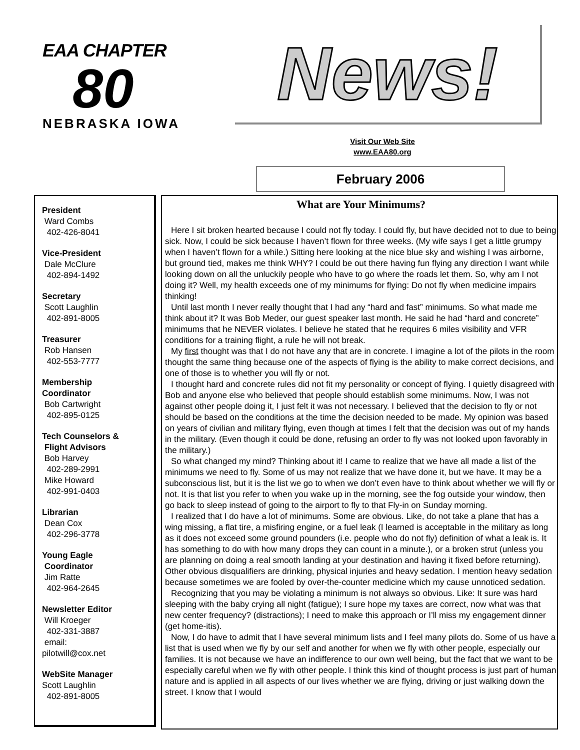EAA CHAPTER
80
NEBRASKA IOWA
News!
Visit Our Web Site
www.EAA80.org
February 2006
President
Ward Combs
402-426-8041
Vice-President
Dale McClure
402-894-1492
Secretary
Scott Laughlin
402-891-8005
Treasurer
Rob Hansen
402-553-7777
Membership
Coordinator
Bob Cartwright
402-895-0125
Tech Counselors &
Flight Advisors
Bob Harvey
402-289-2991
Mike Howard
402-991-0403
Librarian
Dean Cox
402-296-3778
Young Eagle
Coordinator
Jim Ratte
402-964-2645
Newsletter Editor
Will Kroeger
402-331-3887
email:
pilotwill@cox.net
WebSite Manager
Scott Laughlin
402-891-8005
What are Your Minimums?
Here I sit broken hearted because I could not fly today. I could fly, but have decided not to due to being sick. Now, I could be sick because I haven’t flown for three weeks. (My wife says I get a little grumpy when I haven’t flown for a while.) Sitting here looking at the nice blue sky and wishing I was airborne, but ground tied, makes me think WHY? I could be out there having fun flying any direction I want while looking down on all the unluckily people who have to go where the roads let them. So, why am I not doing it? Well, my health exceeds one of my minimums for flying: Do not fly when medicine impairs thinking!
Until last month I never really thought that I had any “hard and fast” minimums. So what made me think about it? It was Bob Meder, our guest speaker last month. He said he had “hard and concrete” minimums that he NEVER violates. I believe he stated that he requires 6 miles visibility and VFR conditions for a training flight, a rule he will not break.
My first thought was that I do not have any that are in concrete. I imagine a lot of the pilots in the room thought the same thing because one of the aspects of flying is the ability to make correct decisions, and one of those is to whether you will fly or not.
I thought hard and concrete rules did not fit my personality or concept of flying. I quietly disagreed with Bob and anyone else who believed that people should establish some minimums. Now, I was not against other people doing it, I just felt it was not necessary. I believed that the decision to fly or not should be based on the conditions at the time the decision needed to be made. My opinion was based on years of civilian and military flying, even though at times I felt that the decision was out of my hands in the military. (Even though it could be done, refusing an order to fly was not looked upon favorably in the military.)
So what changed my mind? Thinking about it! I came to realize that we have all made a list of the minimums we need to fly. Some of us may not realize that we have done it, but we have. It may be a subconscious list, but it is the list we go to when we don’t even have to think about whether we will fly or not. It is that list you refer to when you wake up in the morning, see the fog outside your window, then go back to sleep instead of going to the airport to fly to that Fly-in on Sunday morning.
I realized that I do have a lot of minimums. Some are obvious. Like, do not take a plane that has a wing missing, a flat tire, a misfiring engine, or a fuel leak (I learned is acceptable in the military as long as it does not exceed some ground pounders (i.e. people who do not fly) definition of what a leak is. It has something to do with how many drops they can count in a minute.), or a broken strut (unless you are planning on doing a real smooth landing at your destination and having it fixed before returning). Other obvious disqualifiers are drinking, physical injuries and heavy sedation. I mention heavy sedation because sometimes we are fooled by over-the-counter medicine which my cause unnoticed sedation.
Recognizing that you may be violating a minimum is not always so obvious. Like: It sure was hard sleeping with the baby crying all night (fatigue); I sure hope my taxes are correct, now what was that new center frequency? (distractions); I need to make this approach or I’ll miss my engagement dinner (get home-itis).
Now, I do have to admit that I have several minimum lists and I feel many pilots do. Some of us have a list that is used when we fly by our self and another for when we fly with other people, especially our families. It is not because we have an indifference to our own well being, but the fact that we want to be especially careful when we fly with other people. I think this kind of thought process is just part of human nature and is applied in all aspects of our lives whether we are flying, driving or just walking down the street. I know that I would